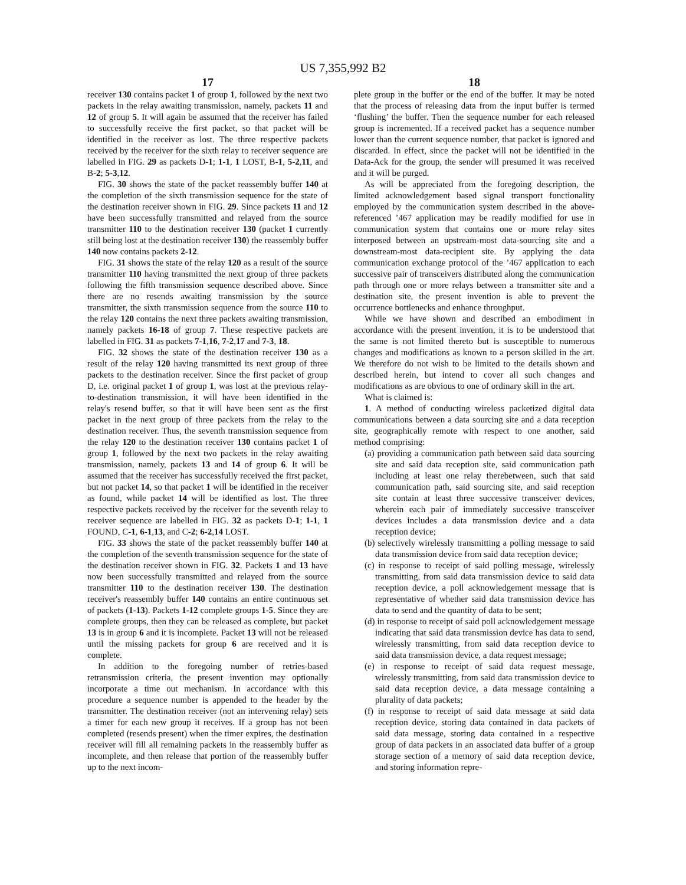US 7,355,992 B2
17
receiver 130 contains packet 1 of group 1, followed by the next two packets in the relay awaiting transmission, namely, packets 11 and 12 of group 5. It will again be assumed that the receiver has failed to successfully receive the first packet, so that packet will be identified in the receiver as lost. The three respective packets received by the receiver for the sixth relay to receiver sequence are labelled in FIG. 29 as packets D-1; 1-1, 1 LOST, B-1, 5-2,11, and B-2; 5-3,12.
FIG. 30 shows the state of the packet reassembly buffer 140 at the completion of the sixth transmission sequence for the state of the destination receiver shown in FIG. 29. Since packets 11 and 12 have been successfully transmitted and relayed from the source transmitter 110 to the destination receiver 130 (packet 1 currently still being lost at the destination receiver 130) the reassembly buffer 140 now contains packets 2-12.
FIG. 31 shows the state of the relay 120 as a result of the source transmitter 110 having transmitted the next group of three packets following the fifth transmission sequence described above. Since there are no resends awaiting transmission by the source transmitter, the sixth transmission sequence from the source 110 to the relay 120 contains the next three packets awaiting transmission, namely packets 16-18 of group 7. These respective packets are labelled in FIG. 31 as packets 7-1,16, 7-2,17 and 7-3, 18.
FIG. 32 shows the state of the destination receiver 130 as a result of the relay 120 having transmitted its next group of three packets to the destination receiver. Since the first packet of group D, i.e. original packet 1 of group 1, was lost at the previous relay-to-destination transmission, it will have been identified in the relay's resend buffer, so that it will have been sent as the first packet in the next group of three packets from the relay to the destination receiver. Thus, the seventh transmission sequence from the relay 120 to the destination receiver 130 contains packet 1 of group 1, followed by the next two packets in the relay awaiting transmission, namely, packets 13 and 14 of group 6. It will be assumed that the receiver has successfully received the first packet, but not packet 14, so that packet 1 will be identified in the receiver as found, while packet 14 will be identified as lost. The three respective packets received by the receiver for the seventh relay to receiver sequence are labelled in FIG. 32 as packets D-1; 1-1, 1 FOUND, C-1, 6-1,13, and C-2; 6-2,14 LOST.
FIG. 33 shows the state of the packet reassembly buffer 140 at the completion of the seventh transmission sequence for the state of the destination receiver shown in FIG. 32. Packets 1 and 13 have now been successfully transmitted and relayed from the source transmitter 110 to the destination receiver 130. The destination receiver's reassembly buffer 140 contains an entire continuous set of packets (1-13). Packets 1-12 complete groups 1-5. Since they are complete groups, then they can be released as complete, but packet 13 is in group 6 and it is incomplete. Packet 13 will not be released until the missing packets for group 6 are received and it is complete.
In addition to the foregoing number of retries-based retransmission criteria, the present invention may optionally incorporate a time out mechanism. In accordance with this procedure a sequence number is appended to the header by the transmitter. The destination receiver (not an intervening relay) sets a timer for each new group it receives. If a group has not been completed (resends present) when the timer expires, the destination receiver will fill all remaining packets in the reassembly buffer as incomplete, and then release that portion of the reassembly buffer up to the next incom-
18
plete group in the buffer or the end of the buffer. It may be noted that the process of releasing data from the input buffer is termed ‘flushing’ the buffer. Then the sequence number for each released group is incremented. If a received packet has a sequence number lower than the current sequence number, that packet is ignored and discarded. In effect, since the packet will not be identified in the Data-Ack for the group, the sender will presumed it was received and it will be purged.
As will be appreciated from the foregoing description, the limited acknowledgement based signal transport functionality employed by the communication system described in the above-referenced ’467 application may be readily modified for use in communication system that contains one or more relay sites interposed between an upstream-most data-sourcing site and a downstream-most data-recipient site. By applying the data communication exchange protocol of the ’467 application to each successive pair of transceivers distributed along the communication path through one or more relays between a transmitter site and a destination site, the present invention is able to prevent the occurrence bottlenecks and enhance throughput.
While we have shown and described an embodiment in accordance with the present invention, it is to be understood that the same is not limited thereto but is susceptible to numerous changes and modifications as known to a person skilled in the art. We therefore do not wish to be limited to the details shown and described herein, but intend to cover all such changes and modifications as are obvious to one of ordinary skill in the art.
What is claimed is:
1. A method of conducting wireless packetized digital data communications between a data sourcing site and a data reception site, geographically remote with respect to one another, said method comprising:
(a) providing a communication path between said data sourcing site and said data reception site, said communication path including at least one relay therebetween, such that said communication path, said sourcing site, and said reception site contain at least three successive transceiver devices, wherein each pair of immediately successive transceiver devices includes a data transmission device and a data reception device;
(b) selectively wirelessly transmitting a polling message to said data transmission device from said data reception device;
(c) in response to receipt of said polling message, wirelessly transmitting, from said data transmission device to said data reception device, a poll acknowledgement message that is representative of whether said data transmission device has data to send and the quantity of data to be sent;
(d) in response to receipt of said poll acknowledgement message indicating that said data transmission device has data to send, wirelessly transmitting, from said data reception device to said data transmission device, a data request message;
(e) in response to receipt of said data request message, wirelessly transmitting, from said data transmission device to said data reception device, a data message containing a plurality of data packets;
(f) in response to receipt of said data message at said data reception device, storing data contained in data packets of said data message, storing data contained in a respective group of data packets in an associated data buffer of a group storage section of a memory of said data reception device, and storing information repre-